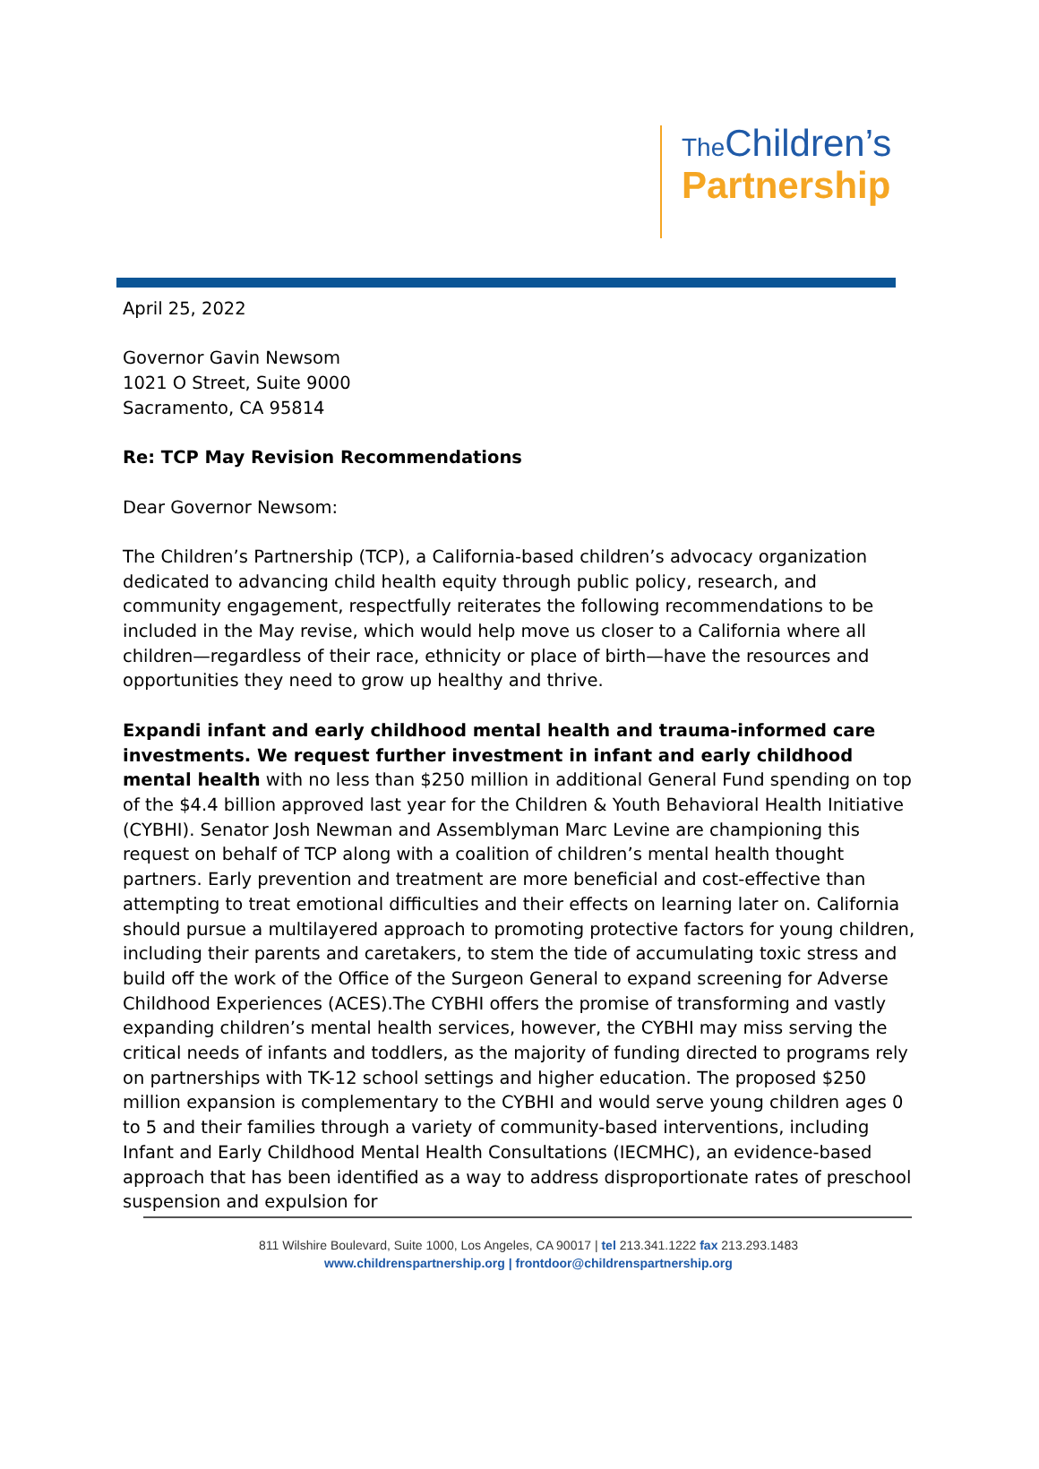The Children’s
Partnership
April 25, 2022
Governor Gavin Newsom
1021 O Street, Suite 9000
Sacramento, CA 95814
Re: TCP May Revision Recommendations
Dear Governor Newsom:
The Children’s Partnership (TCP), a California-based children’s advocacy organization dedicated to advancing child health equity through public policy, research, and community engagement, respectfully reiterates the following recommendations to be included in the May revise, which would help move us closer to a California where all children—regardless of their race, ethnicity or place of birth—have the resources and opportunities they need to grow up healthy and thrive.
Expandi infant and early childhood mental health and trauma-informed care investments. We request further investment in infant and early childhood mental health with no less than $250 million in additional General Fund spending on top of the $4.4 billion approved last year for the Children & Youth Behavioral Health Initiative (CYBHI). Senator Josh Newman and Assemblyman Marc Levine are championing this request on behalf of TCP along with a coalition of children’s mental health thought partners. Early prevention and treatment are more beneficial and cost-effective than attempting to treat emotional difficulties and their effects on learning later on. California should pursue a multilayered approach to promoting protective factors for young children, including their parents and caretakers, to stem the tide of accumulating toxic stress and build off the work of the Office of the Surgeon General to expand screening for Adverse Childhood Experiences (ACES).The CYBHI offers the promise of transforming and vastly expanding children’s mental health services, however, the CYBHI may miss serving the critical needs of infants and toddlers, as the majority of funding directed to programs rely on partnerships with TK-12 school settings and higher education. The proposed $250 million expansion is complementary to the CYBHI and would serve young children ages 0 to 5 and their families through a variety of community-based interventions, including Infant and Early Childhood Mental Health Consultations (IECMHC), an evidence-based approach that has been identified as a way to address disproportionate rates of preschool suspension and expulsion for
811 Wilshire Boulevard, Suite 1000, Los Angeles, CA 90017 | tel 213.341.1222 fax 213.293.1483
www.childrenspartnership.org | frontdoor@childrenspartnership.org